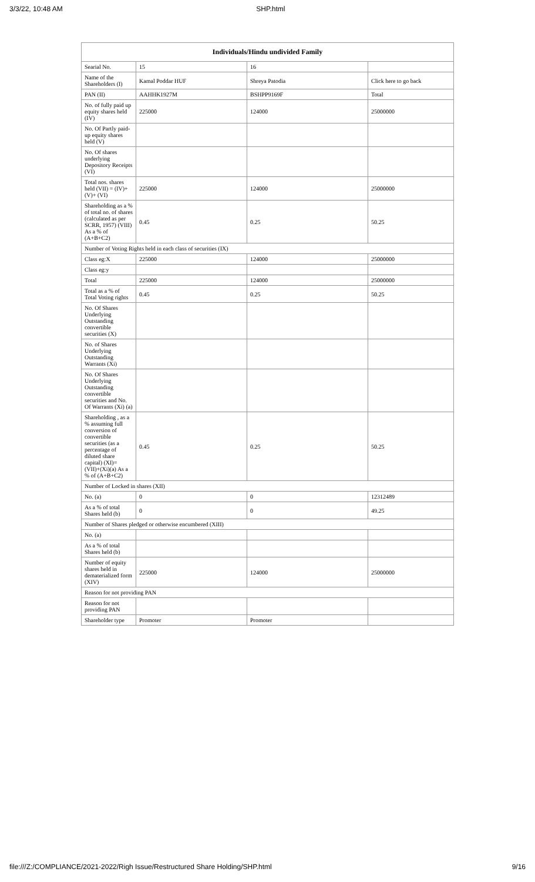3/3/22, 10:48 AM SHP.html
| Individuals/Hindu undivided Family | | | |
| --- | --- | --- | --- |
| Searial No. | 15 | 16 | |
| Name of the Shareholders (I) | Kamal Poddar HUF | Shreya Patodia | Click here to go back |
| PAN (II) | AAHHK1927M | BSHPP9169F | Total |
| No. of fully paid up equity shares held (IV) | 225000 | 124000 | 25000000 |
| No. Of Partly paid-up equity shares held (V) | | | |
| No. Of shares underlying Depository Receipts (VI) | | | |
| Total nos. shares held (VII) = (IV)+(V)+ (VI) | 225000 | 124000 | 25000000 |
| Shareholding as a % of total no. of shares (calculated as per SCRR, 1957) (VIII) As a % of (A+B+C2) | 0.45 | 0.25 | 50.25 |
| Number of Voting Rights held in each class of securities (IX) | | | |
| Class eg:X | 225000 | 124000 | 25000000 |
| Class eg:y | | | |
| Total | 225000 | 124000 | 25000000 |
| Total as a % of Total Voting rights | 0.45 | 0.25 | 50.25 |
| No. Of Shares Underlying Outstanding convertible securities (X) | | | |
| No. of Shares Underlying Outstanding Warrants (Xi) | | | |
| No. Of Shares Underlying Outstanding convertible securities and No. Of Warrants (Xi) (a) | | | |
| Shareholding , as a % assuming full conversion of convertible securities (as a percentage of diluted share capital) (XI)= (VII)+(Xi)(a) As a % of (A+B+C2) | 0.45 | 0.25 | 50.25 |
| Number of Locked in shares (XII) | | | |
| No. (a) | 0 | 0 | 12312489 |
| As a % of total Shares held (b) | 0 | 0 | 49.25 |
| Number of Shares pledged or otherwise encumbered (XIII) | | | |
| No. (a) | | | |
| As a % of total Shares held (b) | | | |
| Number of equity shares held in dematerialized form (XIV) | 225000 | 124000 | 25000000 |
| Reason for not providing PAN | | | |
| Reason for not providing PAN | | | |
| Shareholder type | Promoter | Promoter | |
file:///Z:/COMPLIANCE/2021-2022/Righ Issue/Restructured Share Holding/SHP.html 9/16